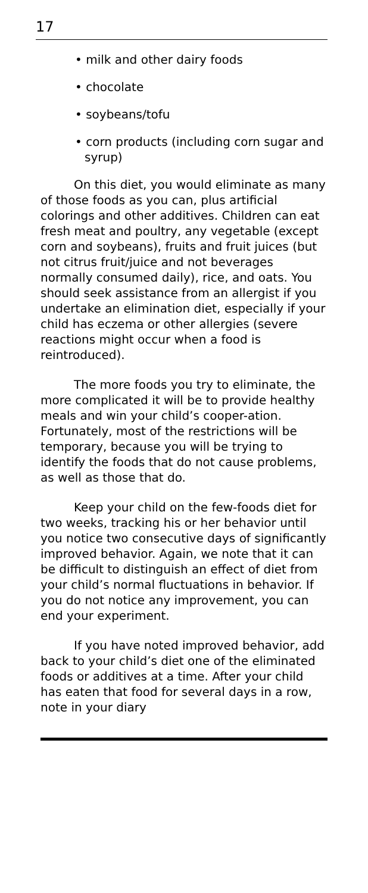17
• milk and other dairy foods
• chocolate
• soybeans/tofu
• corn products (including corn sugar and syrup)
On this diet, you would eliminate as many of those foods as you can, plus artificial colorings and other additives. Children can eat fresh meat and poultry, any vegetable (except corn and soybeans), fruits and fruit juices (but not citrus fruit/juice and not beverages normally consumed daily), rice, and oats. You should seek assistance from an allergist if you undertake an elimination diet, especially if your child has eczema or other allergies (severe reactions might occur when a food is reintroduced).
The more foods you try to eliminate, the more complicated it will be to provide healthy meals and win your child’s cooper-ation. Fortunately, most of the restrictions will be temporary, because you will be trying to identify the foods that do not cause problems, as well as those that do.
Keep your child on the few-foods diet for two weeks, tracking his or her behavior until you notice two consecutive days of significantly improved behavior. Again, we note that it can be difficult to distinguish an effect of diet from your child’s normal fluctuations in behavior. If you do not notice any improvement, you can end your experiment.
If you have noted improved behavior, add back to your child’s diet one of the eliminated foods or additives at a time. After your child has eaten that food for several days in a row, note in your diary